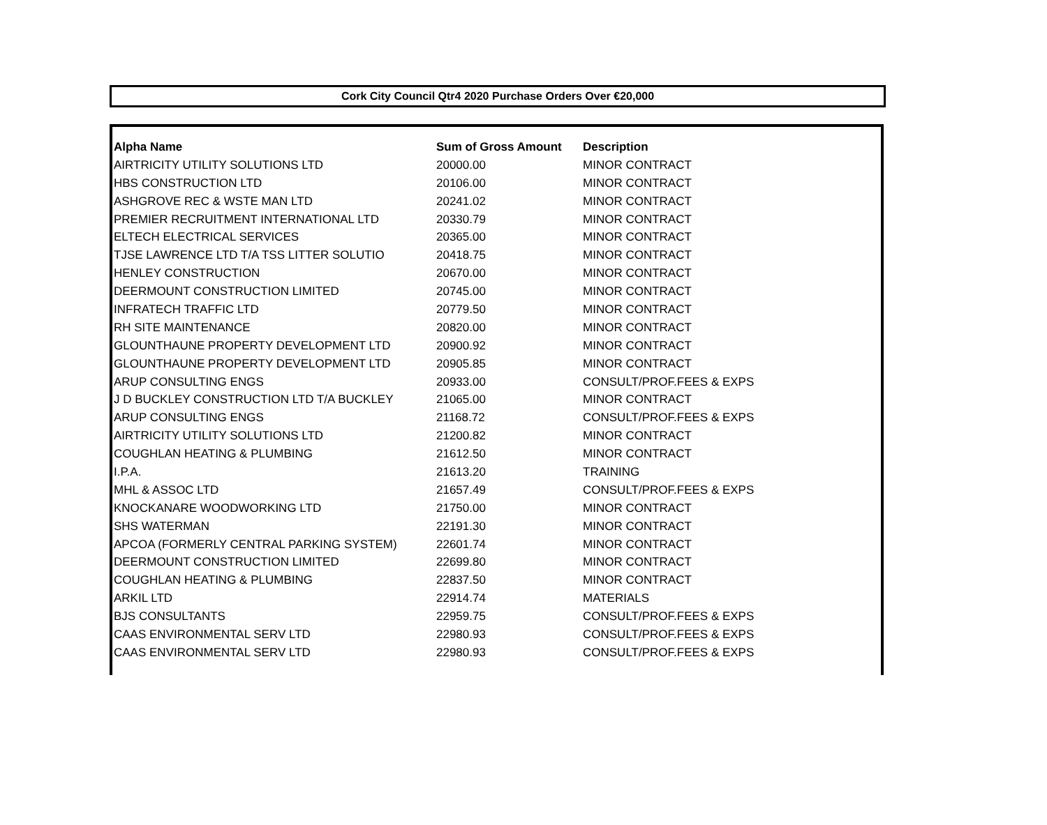Cork City Council Qtr4 2020 Purchase Orders Over €20,000
| Alpha Name | Sum of Gross Amount | Description |
| --- | --- | --- |
| AIRTRICITY UTILITY SOLUTIONS LTD | 20000.00 | MINOR CONTRACT |
| HBS CONSTRUCTION LTD | 20106.00 | MINOR CONTRACT |
| ASHGROVE REC & WSTE MAN LTD | 20241.02 | MINOR CONTRACT |
| PREMIER RECRUITMENT INTERNATIONAL LTD | 20330.79 | MINOR CONTRACT |
| ELTECH ELECTRICAL SERVICES | 20365.00 | MINOR CONTRACT |
| TJSE LAWRENCE LTD T/A TSS LITTER SOLUTIO | 20418.75 | MINOR CONTRACT |
| HENLEY CONSTRUCTION | 20670.00 | MINOR CONTRACT |
| DEERMOUNT CONSTRUCTION LIMITED | 20745.00 | MINOR CONTRACT |
| INFRATECH TRAFFIC LTD | 20779.50 | MINOR CONTRACT |
| RH SITE MAINTENANCE | 20820.00 | MINOR CONTRACT |
| GLOUNTHAUNE PROPERTY DEVELOPMENT LTD | 20900.92 | MINOR CONTRACT |
| GLOUNTHAUNE PROPERTY DEVELOPMENT LTD | 20905.85 | MINOR CONTRACT |
| ARUP CONSULTING ENGS | 20933.00 | CONSULT/PROF.FEES & EXPS |
| J D BUCKLEY CONSTRUCTION LTD T/A BUCKLEY | 21065.00 | MINOR CONTRACT |
| ARUP CONSULTING ENGS | 21168.72 | CONSULT/PROF.FEES & EXPS |
| AIRTRICITY UTILITY SOLUTIONS LTD | 21200.82 | MINOR CONTRACT |
| COUGHLAN HEATING & PLUMBING | 21612.50 | MINOR CONTRACT |
| I.P.A. | 21613.20 | TRAINING |
| MHL & ASSOC LTD | 21657.49 | CONSULT/PROF.FEES & EXPS |
| KNOCKANARE WOODWORKING LTD | 21750.00 | MINOR CONTRACT |
| SHS WATERMAN | 22191.30 | MINOR CONTRACT |
| APCOA (FORMERLY CENTRAL PARKING SYSTEM) | 22601.74 | MINOR CONTRACT |
| DEERMOUNT CONSTRUCTION LIMITED | 22699.80 | MINOR CONTRACT |
| COUGHLAN HEATING & PLUMBING | 22837.50 | MINOR CONTRACT |
| ARKIL LTD | 22914.74 | MATERIALS |
| BJS CONSULTANTS | 22959.75 | CONSULT/PROF.FEES & EXPS |
| CAAS ENVIRONMENTAL SERV LTD | 22980.93 | CONSULT/PROF.FEES & EXPS |
| CAAS ENVIRONMENTAL SERV LTD | 22980.93 | CONSULT/PROF.FEES & EXPS |